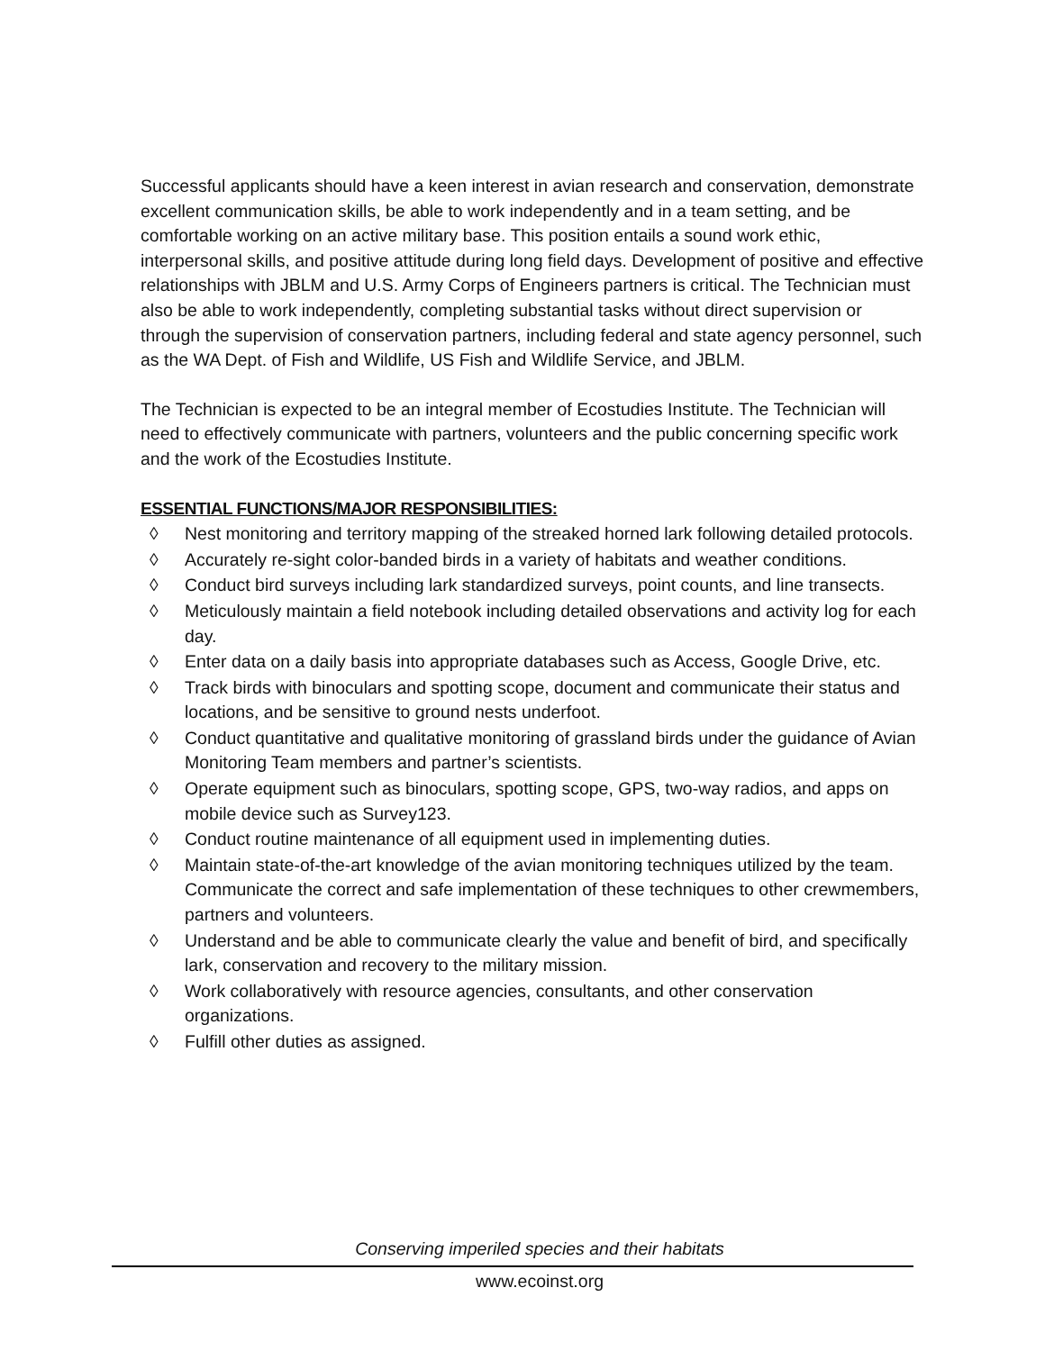Successful applicants should have a keen interest in avian research and conservation, demonstrate excellent communication skills, be able to work independently and in a team setting, and be comfortable working on an active military base. This position entails a sound work ethic, interpersonal skills, and positive attitude during long field days. Development of positive and effective relationships with JBLM and U.S. Army Corps of Engineers partners is critical. The Technician must also be able to work independently, completing substantial tasks without direct supervision or through the supervision of conservation partners, including federal and state agency personnel, such as the WA Dept. of Fish and Wildlife, US Fish and Wildlife Service, and JBLM.
The Technician is expected to be an integral member of Ecostudies Institute. The Technician will need to effectively communicate with partners, volunteers and the public concerning specific work and the work of the Ecostudies Institute.
ESSENTIAL FUNCTIONS/MAJOR RESPONSIBILITIES:
◊ Nest monitoring and territory mapping of the streaked horned lark following detailed protocols.
◊ Accurately re-sight color-banded birds in a variety of habitats and weather conditions.
◊ Conduct bird surveys including lark standardized surveys, point counts, and line transects.
◊ Meticulously maintain a field notebook including detailed observations and activity log for each day.
◊ Enter data on a daily basis into appropriate databases such as Access, Google Drive, etc.
◊ Track birds with binoculars and spotting scope, document and communicate their status and locations, and be sensitive to ground nests underfoot.
◊ Conduct quantitative and qualitative monitoring of grassland birds under the guidance of Avian Monitoring Team members and partner’s scientists.
◊ Operate equipment such as binoculars, spotting scope, GPS, two-way radios, and apps on mobile device such as Survey123.
◊ Conduct routine maintenance of all equipment used in implementing duties.
◊ Maintain state-of-the-art knowledge of the avian monitoring techniques utilized by the team. Communicate the correct and safe implementation of these techniques to other crewmembers, partners and volunteers.
◊ Understand and be able to communicate clearly the value and benefit of bird, and specifically lark, conservation and recovery to the military mission.
◊ Work collaboratively with resource agencies, consultants, and other conservation organizations.
◊ Fulfill other duties as assigned.
Conserving imperiled species and their habitats
www.ecoinst.org